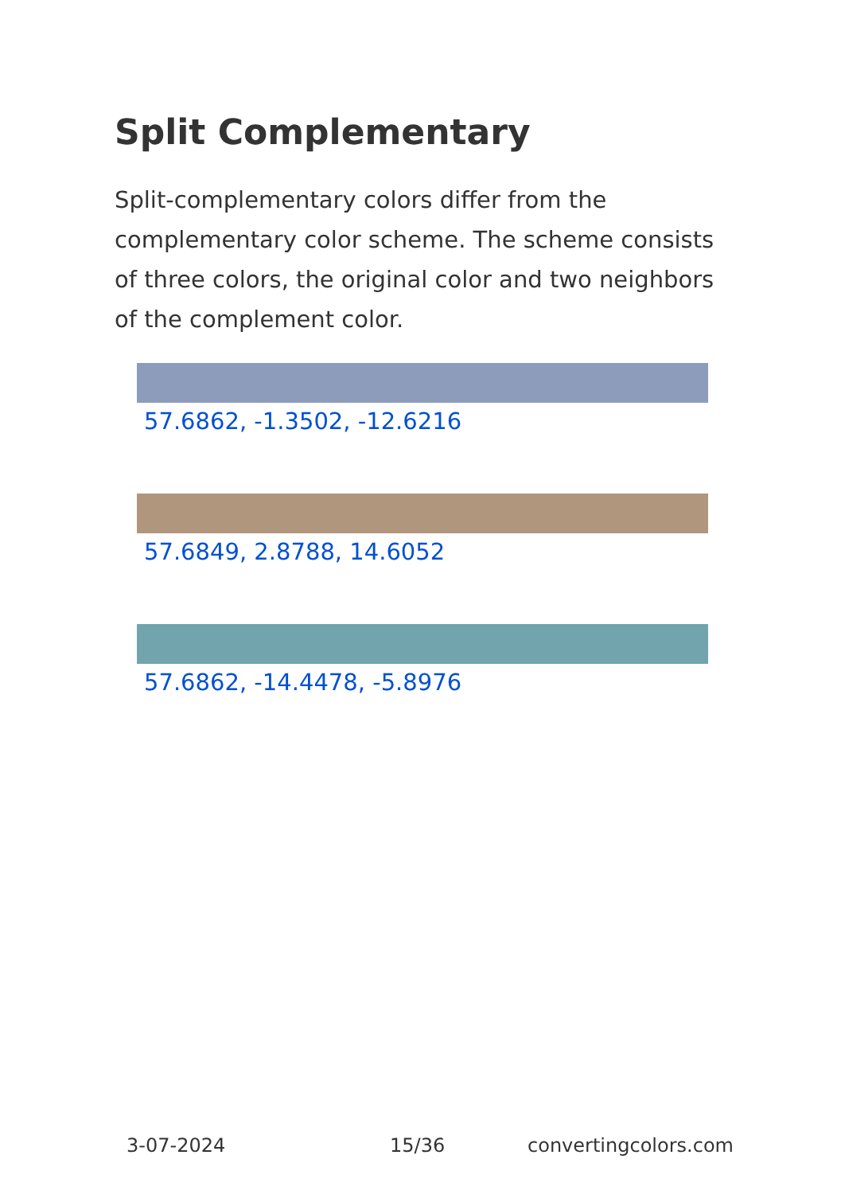Split Complementary
Split-complementary colors differ from the complementary color scheme. The scheme consists of three colors, the original color and two neighbors of the complement color.
57.6862, -1.3502, -12.6216
57.6849, 2.8788, 14.6052
57.6862, -14.4478, -5.8976
3-07-2024 15/36 convertingcolors.com